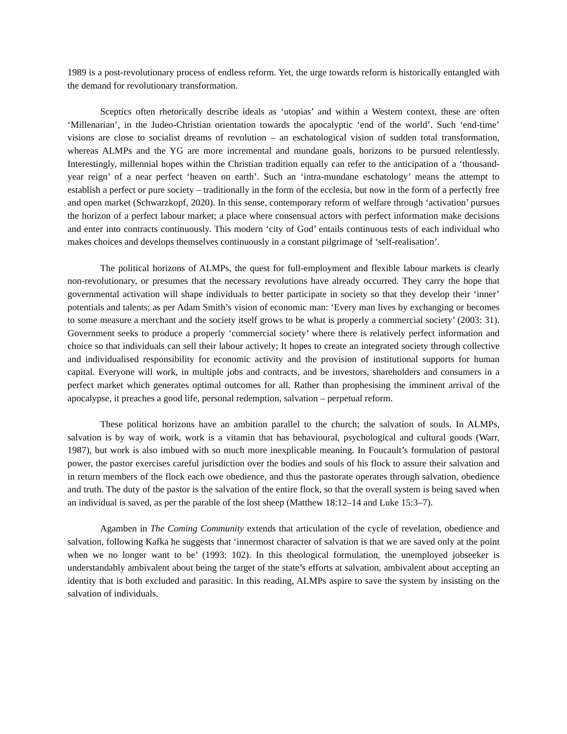1989 is a post-revolutionary process of endless reform. Yet, the urge towards reform is historically entangled with the demand for revolutionary transformation.
Sceptics often rhetorically describe ideals as ‘utopias’ and within a Western context, these are often ‘Millenarian’, in the Judeo-Christian orientation towards the apocalyptic ‘end of the world’. Such ‘end-time’ visions are close to socialist dreams of revolution – an eschatological vision of sudden total transformation, whereas ALMPs and the YG are more incremental and mundane goals, horizons to be pursued relentlessly. Interestingly, millennial hopes within the Christian tradition equally can refer to the anticipation of a ‘thousand-year reign’ of a near perfect ‘heaven on earth’. Such an ‘intra-mundane eschatology’ means the attempt to establish a perfect or pure society – traditionally in the form of the ecclesia, but now in the form of a perfectly free and open market (Schwarzkopf, 2020). In this sense, contemporary reform of welfare through ‘activation’ pursues the horizon of a perfect labour market; a place where consensual actors with perfect information make decisions and enter into contracts continuously. This modern ‘city of God’ entails continuous tests of each individual who makes choices and develops themselves continuously in a constant pilgrimage of ‘self-realisation’.
The political horizons of ALMPs, the quest for full-employment and flexible labour markets is clearly non-revolutionary, or presumes that the necessary revolutions have already occurred. They carry the hope that governmental activation will shape individuals to better participate in society so that they develop their ‘inner’ potentials and talents; as per Adam Smith’s vision of economic man: ‘Every man lives by exchanging or becomes to some measure a merchant and the society itself grows to be what is properly a commercial society’ (2003: 31). Government seeks to produce a properly ‘commercial society’ where there is relatively perfect information and choice so that individuals can sell their labour actively; It hopes to create an integrated society through collective and individualised responsibility for economic activity and the provision of institutional supports for human capital. Everyone will work, in multiple jobs and contracts, and be investors, shareholders and consumers in a perfect market which generates optimal outcomes for all. Rather than prophesising the imminent arrival of the apocalypse, it preaches a good life, personal redemption, salvation – perpetual reform.
These political horizons have an ambition parallel to the church; the salvation of souls. In ALMPs, salvation is by way of work, work is a vitamin that has behavioural, psychological and cultural goods (Warr, 1987), but work is also imbued with so much more inexplicable meaning. In Foucault’s formulation of pastoral power, the pastor exercises careful jurisdiction over the bodies and souls of his flock to assure their salvation and in return members of the flock each owe obedience, and thus the pastorate operates through salvation, obedience and truth. The duty of the pastor is the salvation of the entire flock, so that the overall system is being saved when an individual is saved, as per the parable of the lost sheep (Matthew 18:12–14 and Luke 15:3–7).
Agamben in The Coming Community extends that articulation of the cycle of revelation, obedience and salvation, following Kafka he suggests that ‘innermost character of salvation is that we are saved only at the point when we no longer want to be’ (1993: 102). In this theological formulation, the unemployed jobseeker is understandably ambivalent about being the target of the state’s efforts at salvation, ambivalent about accepting an identity that is both excluded and parasitic. In this reading, ALMPs aspire to save the system by insisting on the salvation of individuals.